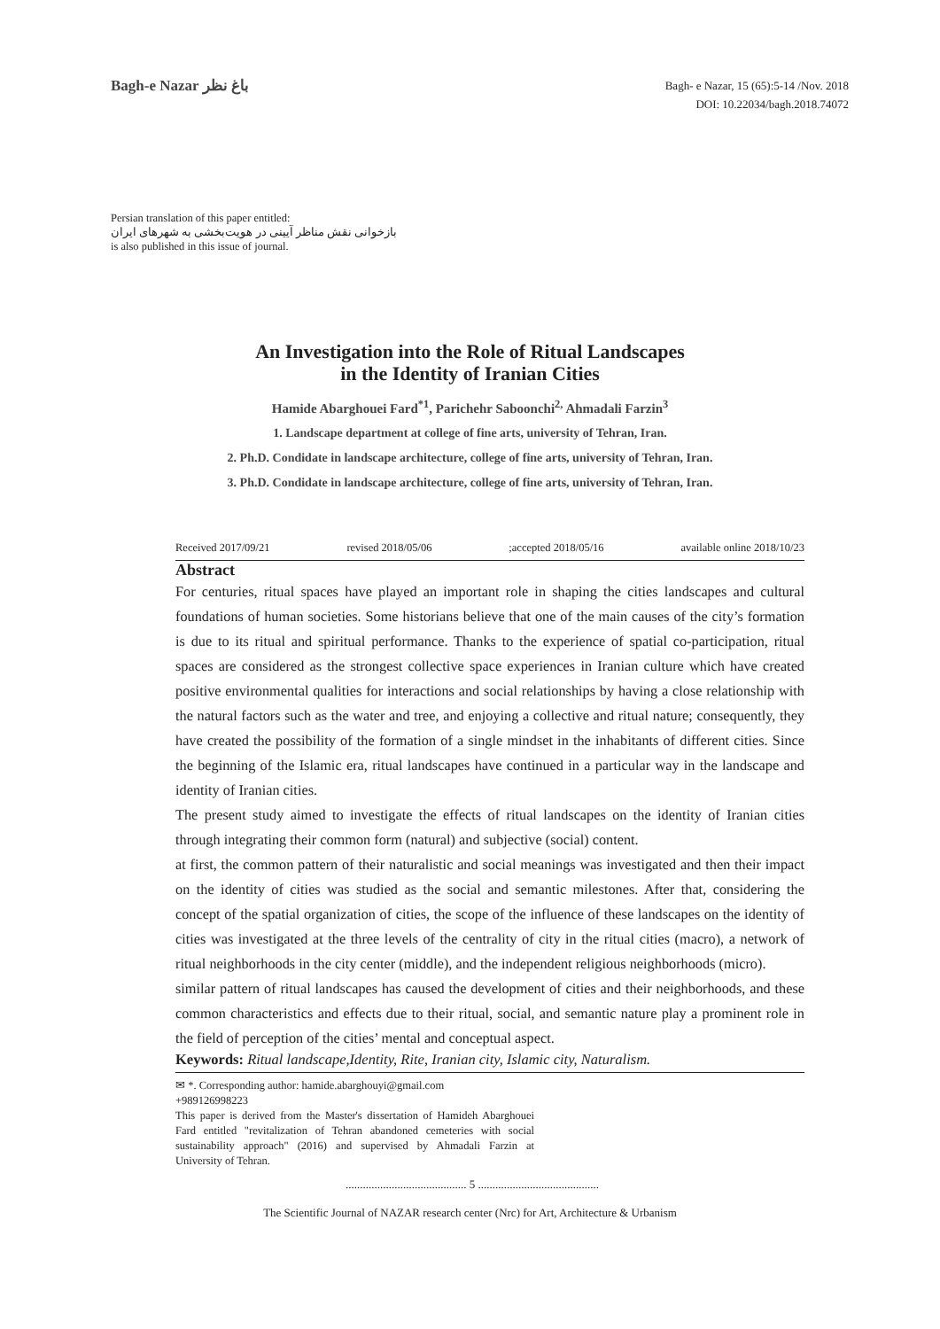Bagh-e Nazar باغ نظر
Bagh- e Nazar, 15 (65):5-14 /Nov. 2018
DOI: 10.22034/bagh.2018.74072
Persian translation of this paper entitled:
بازخوانی نقش مناظر آیینی در هویت‌بخشی به شهرهای ایران
is also published in this issue of journal.
An Investigation into the Role of Ritual Landscapes
in the Identity of Iranian Cities
Hamide Abarghouei Fard<sup>*1</sup>, Parichehr Saboonchi<sup>2,</sup> Ahmadali Farzin<sup>3</sup>
1. Landscape department at college of fine arts, university of Tehran, Iran.
2. Ph.D. Condidate in landscape architecture, college of fine arts, university of Tehran, Iran.
3. Ph.D. Condidate in landscape architecture, college of fine arts, university of Tehran, Iran.
Received 2017/09/21 revised 2018/05/06 ;accepted 2018/05/16 available online 2018/10/23
Abstract
For centuries, ritual spaces have played an important role in shaping the cities landscapes and cultural foundations of human societies. Some historians believe that one of the main causes of the city’s formation is due to its ritual and spiritual performance. Thanks to the experience of spatial co-participation, ritual spaces are considered as the strongest collective space experiences in Iranian culture which have created positive environmental qualities for interactions and social relationships by having a close relationship with the natural factors such as the water and tree, and enjoying a collective and ritual nature; consequently, they have created the possibility of the formation of a single mindset in the inhabitants of different cities. Since the beginning of the Islamic era, ritual landscapes have continued in a particular way in the landscape and identity of Iranian cities.
The present study aimed to investigate the effects of ritual landscapes on the identity of Iranian cities through integrating their common form (natural) and subjective (social) content.
at first, the common pattern of their naturalistic and social meanings was investigated and then their impact on the identity of cities was studied as the social and semantic milestones. After that, considering the concept of the spatial organization of cities, the scope of the influence of these landscapes on the identity of cities was investigated at the three levels of the centrality of city in the ritual cities (macro), a network of ritual neighborhoods in the city center (middle), and the independent religious neighborhoods (micro).
similar pattern of ritual landscapes has caused the development of cities and their neighborhoods, and these common characteristics and effects due to their ritual, social, and semantic nature play a prominent role in the field of perception of the cities’ mental and conceptual aspect.
Keywords: Ritual landscape,Identity, Rite, Iranian city, Islamic city, Naturalism.
✉ *. Corresponding author: hamide.abarghouyi@gmail.com
+989126998223
This paper is derived from the Master's dissertation of Hamideh Abarghouei Fard entitled "revitalization of Tehran abandoned cemeteries with social sustainability approach" (2016) and supervised by Ahmadali Farzin at University of Tehran.
.......................................... 5 ..........................................
The Scientific Journal of NAZAR research center (Nrc) for Art, Architecture & Urbanism